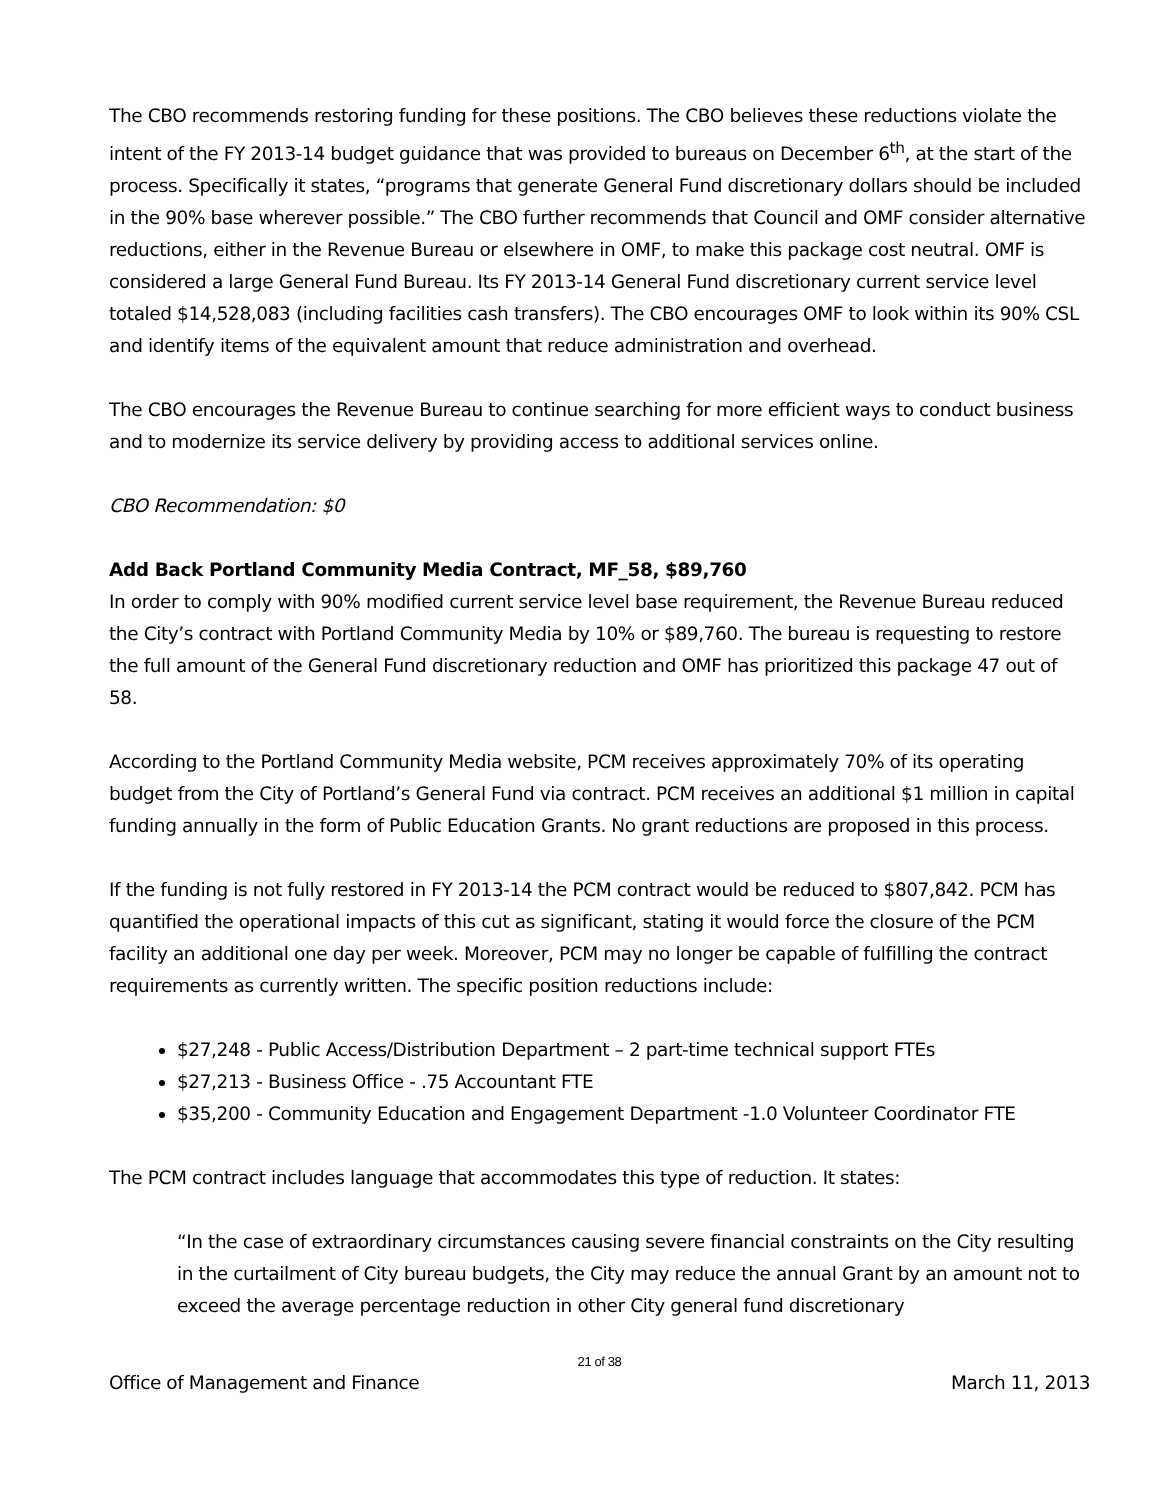The CBO recommends restoring funding for these positions. The CBO believes these reductions violate the intent of the FY 2013-14 budget guidance that was provided to bureaus on December 6<sup>th</sup>, at the start of the process. Specifically it states, “programs that generate General Fund discretionary dollars should be included in the 90% base wherever possible.” The CBO further recommends that Council and OMF consider alternative reductions, either in the Revenue Bureau or elsewhere in OMF, to make this package cost neutral. OMF is considered a large General Fund Bureau. Its FY 2013-14 General Fund discretionary current service level totaled $14,528,083 (including facilities cash transfers). The CBO encourages OMF to look within its 90% CSL and identify items of the equivalent amount that reduce administration and overhead.
The CBO encourages the Revenue Bureau to continue searching for more efficient ways to conduct business and to modernize its service delivery by providing access to additional services online.
CBO Recommendation: $0
Add Back Portland Community Media Contract, MF_58, $89,760
In order to comply with 90% modified current service level base requirement, the Revenue Bureau reduced the City’s contract with Portland Community Media by 10% or $89,760. The bureau is requesting to restore the full amount of the General Fund discretionary reduction and OMF has prioritized this package 47 out of 58.
According to the Portland Community Media website, PCM receives approximately 70% of its operating budget from the City of Portland’s General Fund via contract. PCM receives an additional $1 million in capital funding annually in the form of Public Education Grants. No grant reductions are proposed in this process.
If the funding is not fully restored in FY 2013-14 the PCM contract would be reduced to $807,842. PCM has quantified the operational impacts of this cut as significant, stating it would force the closure of the PCM facility an additional one day per week. Moreover, PCM may no longer be capable of fulfilling the contract requirements as currently written. The specific position reductions include:
$27,248 - Public Access/Distribution Department – 2 part-time technical support FTEs
$27,213 - Business Office - .75 Accountant FTE
$35,200 - Community Education and Engagement Department -1.0 Volunteer Coordinator FTE
The PCM contract includes language that accommodates this type of reduction. It states:
“In the case of extraordinary circumstances causing severe financial constraints on the City resulting in the curtailment of City bureau budgets, the City may reduce the annual Grant by an amount not to exceed the average percentage reduction in other City general fund discretionary
21 of 38
Office of Management and Finance March 11, 2013